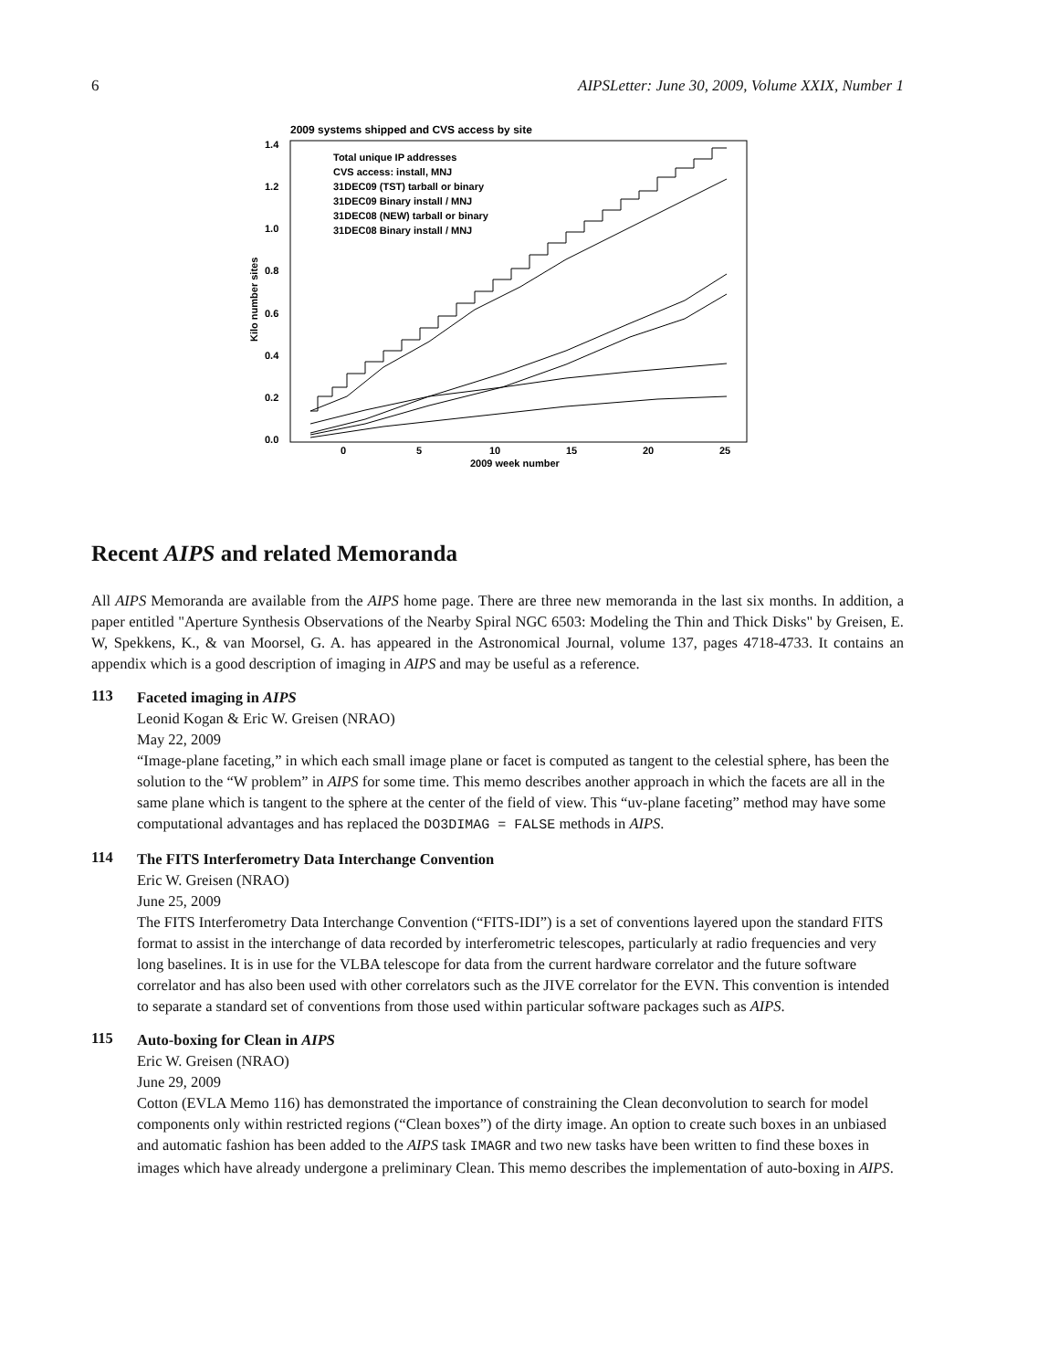6 AIPSLetter: June 30, 2009, Volume XXIX, Number 1
2009 systems shipped and CVS access by site
1.4
1.2
1.0
0.8
0.6
0.4
0.2
0.0
0
5
10
15
20
25
2009 week number
Kilo number sites
Total unique IP addresses
CVS access: install, MNJ
31DEC09 (TST) tarball or binary
31DEC09 Binary install / MNJ
31DEC08 (NEW) tarball or binary
31DEC08 Binary install / MNJ
Recent AIPS and related Memoranda
All AIPS Memoranda are available from the AIPS home page. There are three new memoranda in the last six months. In addition, a paper entitled "Aperture Synthesis Observations of the Nearby Spiral NGC 6503: Modeling the Thin and Thick Disks" by Greisen, E. W, Spekkens, K., & van Moorsel, G. A. has appeared in the Astronomical Journal, volume 137, pages 4718-4733. It contains an appendix which is a good description of imaging in AIPS and may be useful as a reference.
113
Faceted imaging in AIPS
Leonid Kogan & Eric W. Greisen (NRAO)
May 22, 2009
“Image-plane faceting,” in which each small image plane or facet is computed as tangent to the celestial sphere, has been the solution to the “W problem” in AIPS for some time. This memo describes another approach in which the facets are all in the same plane which is tangent to the sphere at the center of the field of view. This “uv-plane faceting” method may have some computational advantages and has replaced the DO3DIMAG = FALSE methods in AIPS.
114
The FITS Interferometry Data Interchange Convention
Eric W. Greisen (NRAO)
June 25, 2009
The FITS Interferometry Data Interchange Convention (“FITS-IDI”) is a set of conventions layered upon the standard FITS format to assist in the interchange of data recorded by interferometric telescopes, particularly at radio frequencies and very long baselines. It is in use for the VLBA telescope for data from the current hardware correlator and the future software correlator and has also been used with other correlators such as the JIVE correlator for the EVN. This convention is intended to separate a standard set of conventions from those used within particular software packages such as AIPS.
115
Auto-boxing for Clean in AIPS
Eric W. Greisen (NRAO)
June 29, 2009
Cotton (EVLA Memo 116) has demonstrated the importance of constraining the Clean deconvolution to search for model components only within restricted regions (“Clean boxes”) of the dirty image. An option to create such boxes in an unbiased and automatic fashion has been added to the AIPS task IMAGR and two new tasks have been written to find these boxes in images which have already undergone a preliminary Clean. This memo describes the implementation of auto-boxing in AIPS.